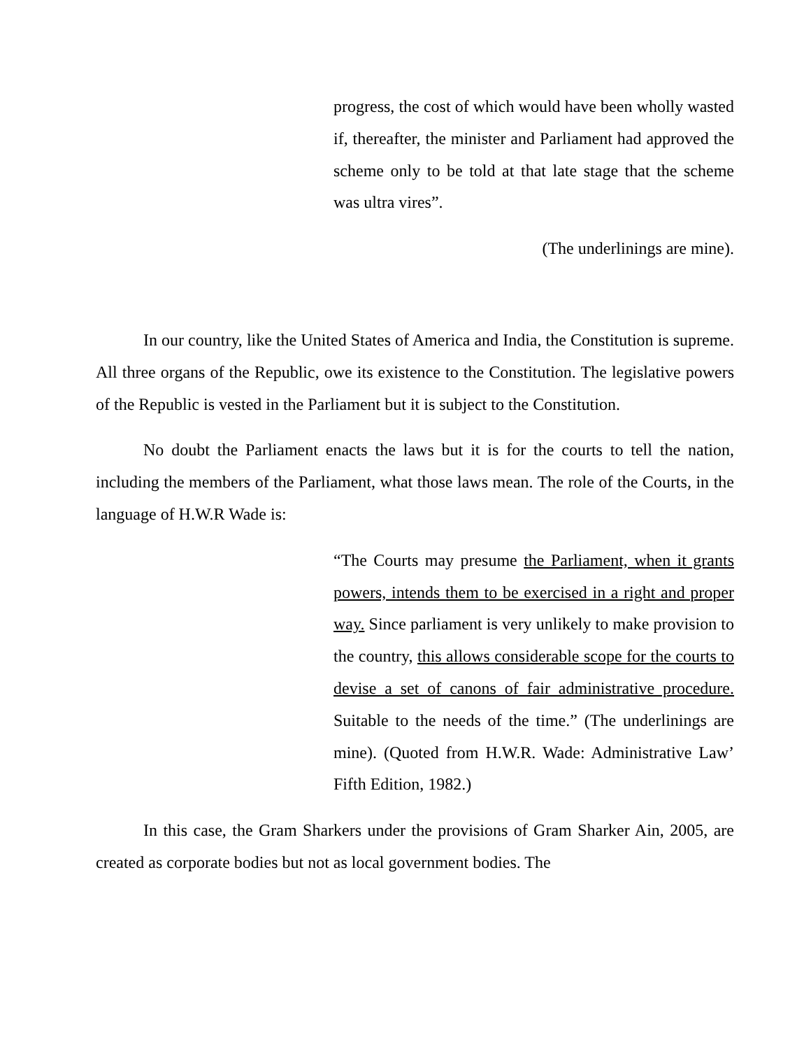progress, the cost of which would have been wholly wasted if, thereafter, the minister and Parliament had approved the scheme only to be told at that late stage that the scheme was ultra vires”.
(The underlinings are mine).
In our country, like the United States of America and India, the Constitution is supreme. All three organs of the Republic, owe its existence to the Constitution. The legislative powers of the Republic is vested in the Parliament but it is subject to the Constitution.
No doubt the Parliament enacts the laws but it is for the courts to tell the nation, including the members of the Parliament, what those laws mean. The role of the Courts, in the language of H.W.R Wade is:
“The Courts may presume the Parliament, when it grants powers, intends them to be exercised in a right and proper way. Since parliament is very unlikely to make provision to the country, this allows considerable scope for the courts to devise a set of canons of fair administrative procedure. Suitable to the needs of the time.” (The underlinings are mine). (Quoted from H.W.R. Wade: Administrative Law’ Fifth Edition, 1982.)
In this case, the Gram Sharkers under the provisions of Gram Sharker Ain, 2005, are created as corporate bodies but not as local government bodies. The